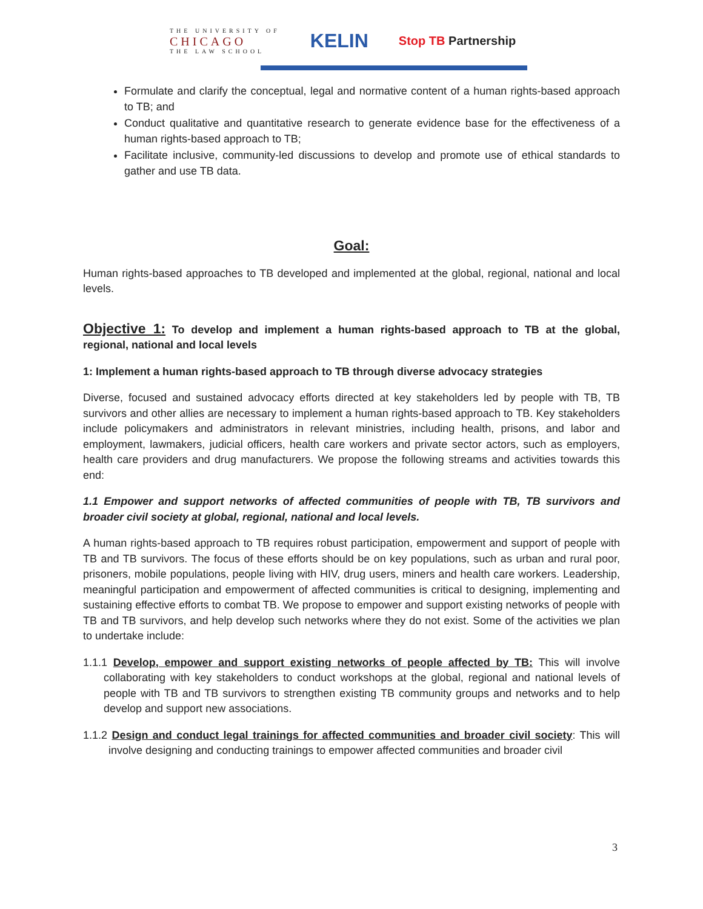THE UNIVERSITY OF
CHICAGO
THE LAW SCHOOL
KELIN
Stop TB Partnership
Formulate and clarify the conceptual, legal and normative content of a human rights-based approach to TB; and
Conduct qualitative and quantitative research to generate evidence base for the effectiveness of a human rights-based approach to TB;
Facilitate inclusive, community-led discussions to develop and promote use of ethical standards to gather and use TB data.
Goal:
Human rights-based approaches to TB developed and implemented at the global, regional, national and local levels.
Objective 1: To develop and implement a human rights-based approach to TB at the global, regional, national and local levels
1: Implement a human rights-based approach to TB through diverse advocacy strategies
Diverse, focused and sustained advocacy efforts directed at key stakeholders led by people with TB, TB survivors and other allies are necessary to implement a human rights-based approach to TB. Key stakeholders include policymakers and administrators in relevant ministries, including health, prisons, and labor and employment, lawmakers, judicial officers, health care workers and private sector actors, such as employers, health care providers and drug manufacturers. We propose the following streams and activities towards this end:
1.1 Empower and support networks of affected communities of people with TB, TB survivors and broader civil society at global, regional, national and local levels.
A human rights-based approach to TB requires robust participation, empowerment and support of people with TB and TB survivors. The focus of these efforts should be on key populations, such as urban and rural poor, prisoners, mobile populations, people living with HIV, drug users, miners and health care workers. Leadership, meaningful participation and empowerment of affected communities is critical to designing, implementing and sustaining effective efforts to combat TB. We propose to empower and support existing networks of people with TB and TB survivors, and help develop such networks where they do not exist. Some of the activities we plan to undertake include:
1.1.1 Develop, empower and support existing networks of people affected by TB: This will involve collaborating with key stakeholders to conduct workshops at the global, regional and national levels of people with TB and TB survivors to strengthen existing TB community groups and networks and to help develop and support new associations.
1.1.2 Design and conduct legal trainings for affected communities and broader civil society: This will involve designing and conducting trainings to empower affected communities and broader civil
3